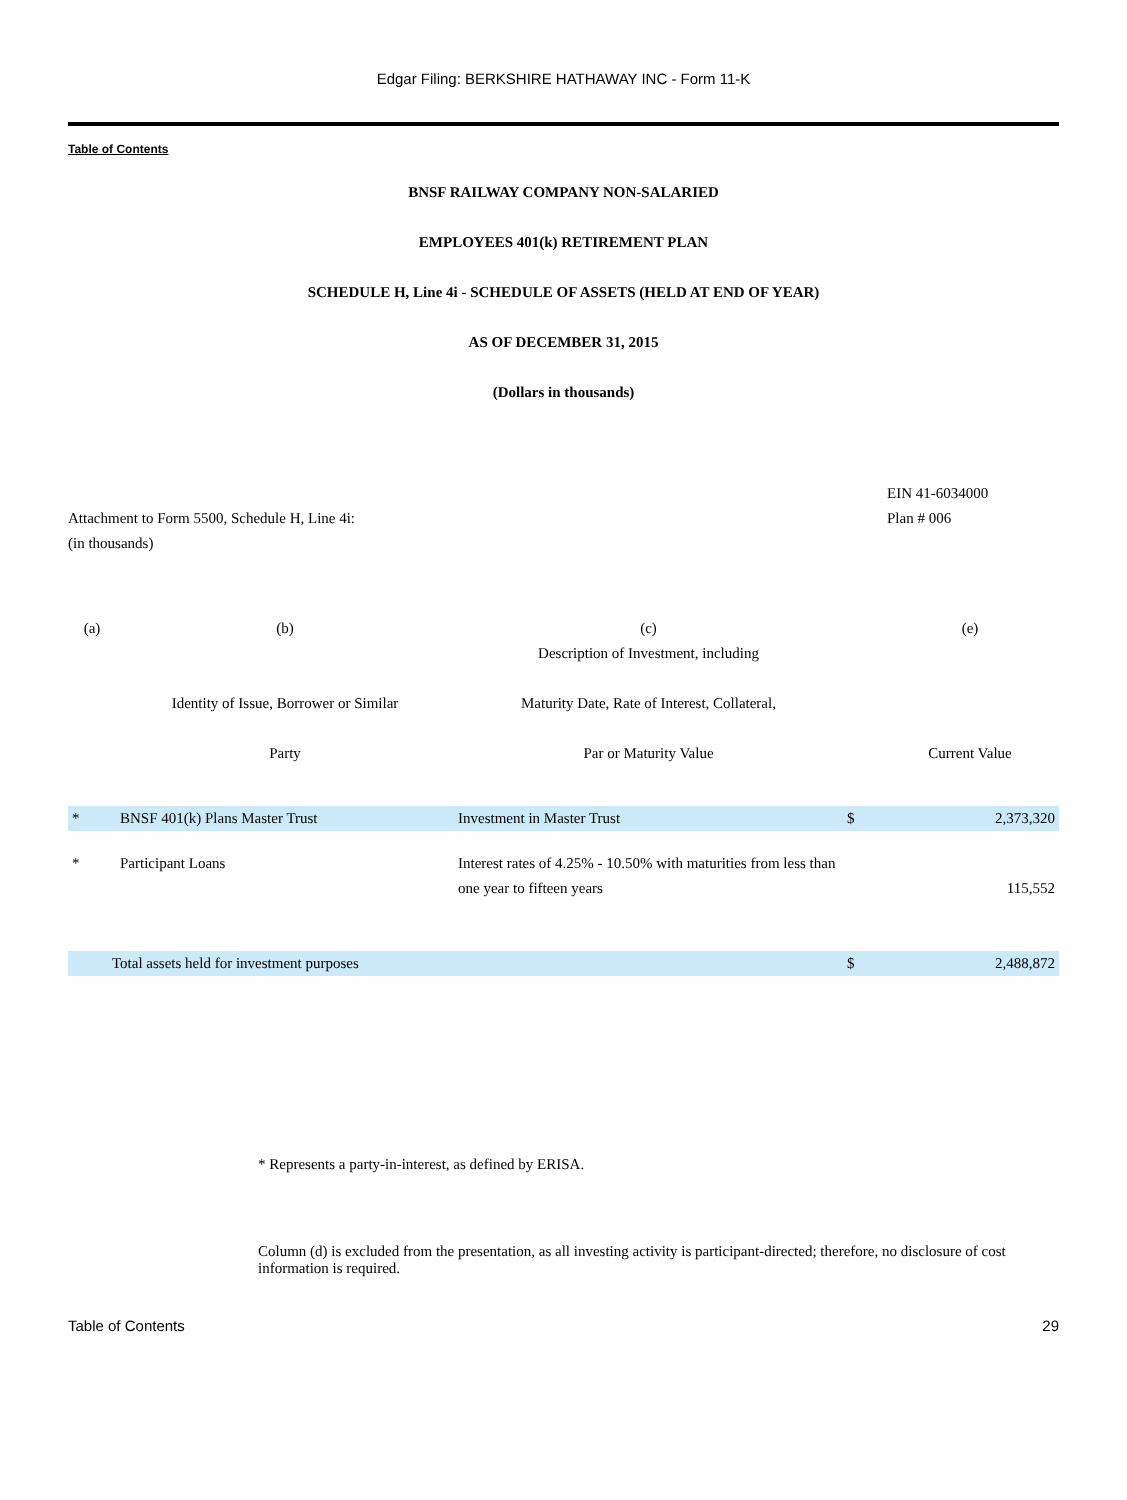Edgar Filing: BERKSHIRE HATHAWAY INC - Form 11-K
Table of Contents
BNSF RAILWAY COMPANY NON-SALARIED
EMPLOYEES 401(k) RETIREMENT PLAN
SCHEDULE H, Line 4i - SCHEDULE OF ASSETS (HELD AT END OF YEAR)
AS OF DECEMBER 31, 2015
(Dollars in thousands)
Attachment to Form 5500, Schedule H, Line 4i:
(in thousands)
EIN 41-6034000
Plan # 006
| (a) | (b) | (c) | | (e) |
| --- | --- | --- | --- | --- |
| | Identity of Issue, Borrower or Similar Party | Description of Investment, including Maturity Date, Rate of Interest, Collateral, Par or Maturity Value | | Current Value |
| * | BNSF 401(k) Plans Master Trust | Investment in Master Trust | $ | 2,373,320 |
| * | Participant Loans | Interest rates of 4.25% - 10.50% with maturities from less than one year to fifteen years | | 115,552 |
| Total assets held for investment purposes | | | $ | 2,488,872 |
* Represents a party-in-interest, as defined by ERISA.
Column (d) is excluded from the presentation, as all investing activity is participant-directed; therefore, no disclosure of cost information is required.
Table of Contents 29